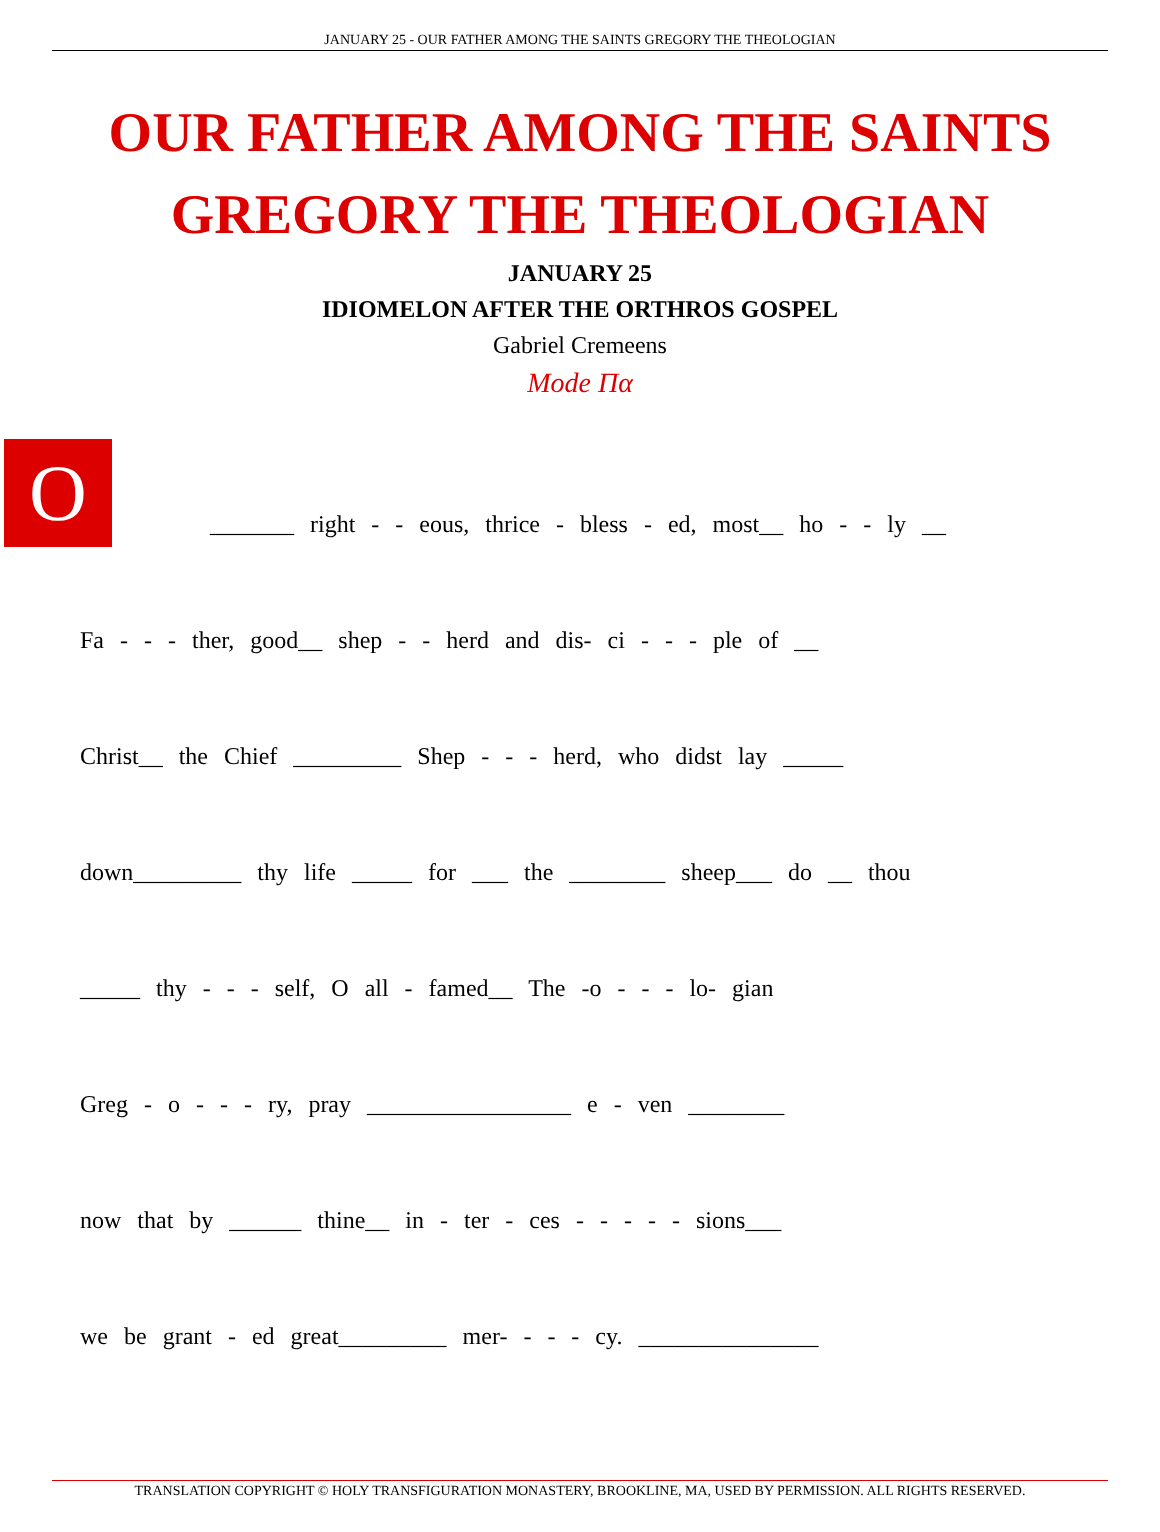JANUARY 25 - OUR FATHER AMONG THE SAINTS GREGORY THE THEOLOGIAN
OUR FATHER AMONG THE SAINTS
GREGORY THE THEOLOGIAN
JANUARY 25
IDIOMELON AFTER THE ORTHROS GOSPEL
Gabriel Cremeens
Mode Πα
O
_______ right - - eous, thrice - bless - ed, most__ ho - - ly __
Fa - - - ther, good__ shep - - herd and dis- ci - - - ple of __
Christ__ the Chief _________ Shep - - - herd, who didst lay _____
down_________ thy life _____ for ___ the ________ sheep___ do __ thou
_____ thy - - - self, O all - famed__ The -o - - - lo- gian
Greg - o - - - ry, pray _________________ e - ven ________
now that by ______ thine__ in - ter - ces - - - - - sions___
we be grant - ed great_________ mer- - - - cy. _______________
TRANSLATION COPYRIGHT © HOLY TRANSFIGURATION MONASTERY, BROOKLINE, MA, USED BY PERMISSION. ALL RIGHTS RESERVED.